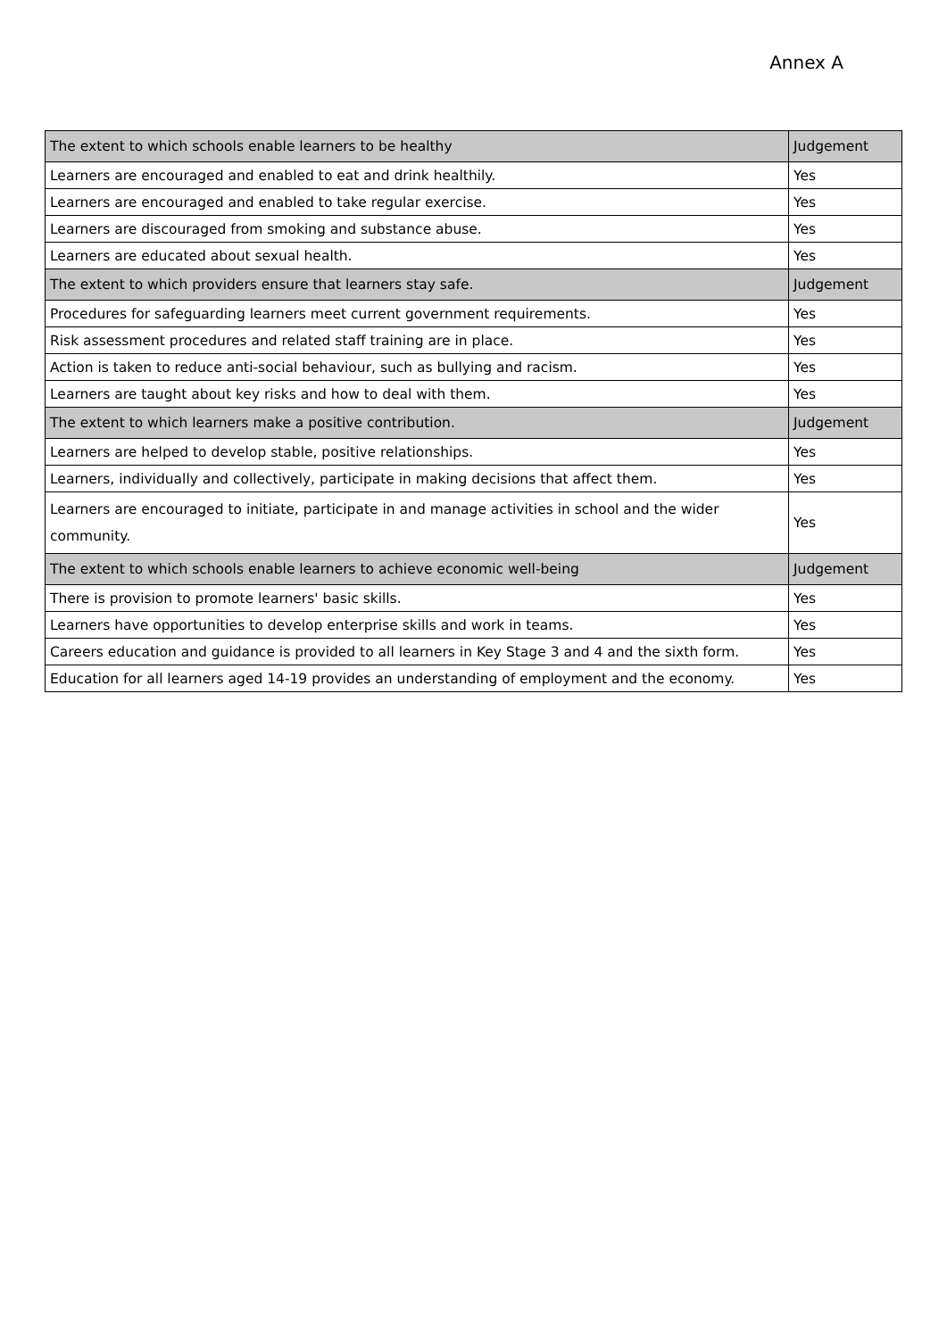Annex A
| The extent to which schools enable learners to be healthy | Judgement |
| --- | --- |
| Learners are encouraged and enabled to eat and drink healthily. | Yes |
| Learners are encouraged and enabled to take regular exercise. | Yes |
| Learners are discouraged from smoking and substance abuse. | Yes |
| Learners are educated about sexual health. | Yes |
| The extent to which providers ensure that learners stay safe. | Judgement |
| Procedures for safeguarding learners meet current government requirements. | Yes |
| Risk assessment procedures and related staff training are in place. | Yes |
| Action is taken to reduce anti-social behaviour, such as bullying and racism. | Yes |
| Learners are taught about key risks and how to deal with them. | Yes |
| The extent to which learners make a positive contribution. | Judgement |
| Learners are helped to develop stable, positive relationships. | Yes |
| Learners, individually and collectively, participate in making decisions that affect them. | Yes |
| Learners are encouraged to initiate, participate in and manage activities in school and the wider community. | Yes |
| The extent to which schools enable learners to achieve economic well-being | Judgement |
| There is provision to promote learners' basic skills. | Yes |
| Learners have opportunities to develop enterprise skills and work in teams. | Yes |
| Careers education and guidance is provided to all learners in Key Stage 3 and 4 and the sixth form. | Yes |
| Education for all learners aged 14-19 provides an understanding of employment and the economy. | Yes |